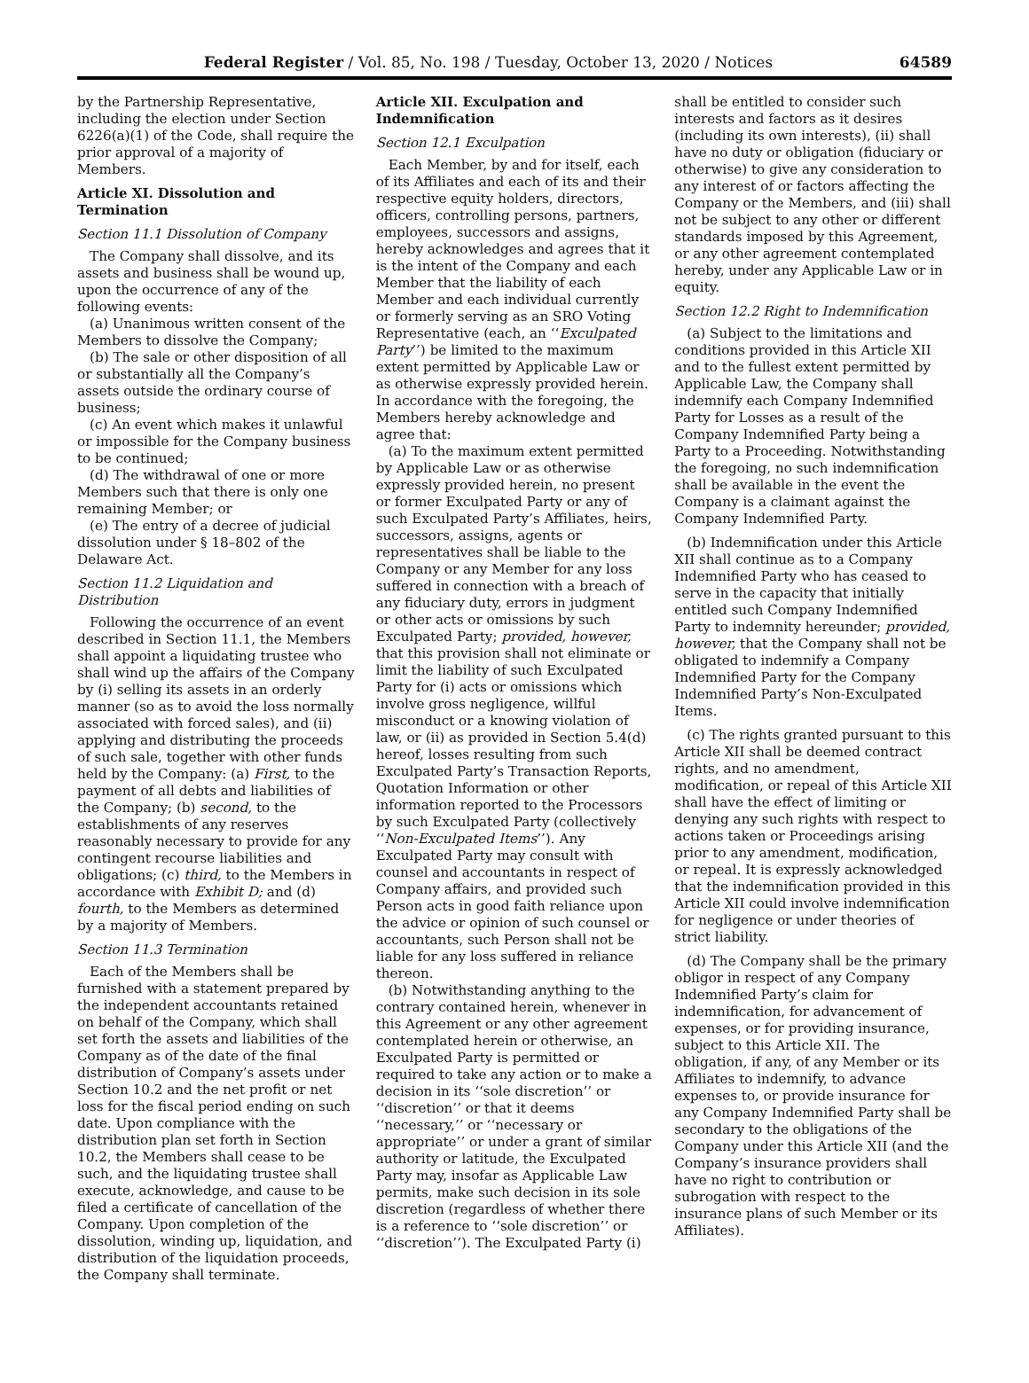Federal Register / Vol. 85, No. 198 / Tuesday, October 13, 2020 / Notices 64589
by the Partnership Representative, including the election under Section 6226(a)(1) of the Code, shall require the prior approval of a majority of Members.
Article XI. Dissolution and Termination
Section 11.1 Dissolution of Company
The Company shall dissolve, and its assets and business shall be wound up, upon the occurrence of any of the following events:
(a) Unanimous written consent of the Members to dissolve the Company;
(b) The sale or other disposition of all or substantially all the Company’s assets outside the ordinary course of business;
(c) An event which makes it unlawful or impossible for the Company business to be continued;
(d) The withdrawal of one or more Members such that there is only one remaining Member; or
(e) The entry of a decree of judicial dissolution under § 18–802 of the Delaware Act.
Section 11.2 Liquidation and Distribution
Following the occurrence of an event described in Section 11.1, the Members shall appoint a liquidating trustee who shall wind up the affairs of the Company by (i) selling its assets in an orderly manner (so as to avoid the loss normally associated with forced sales), and (ii) applying and distributing the proceeds of such sale, together with other funds held by the Company: (a) First, to the payment of all debts and liabilities of the Company; (b) second, to the establishments of any reserves reasonably necessary to provide for any contingent recourse liabilities and obligations; (c) third, to the Members in accordance with Exhibit D; and (d) fourth, to the Members as determined by a majority of Members.
Section 11.3 Termination
Each of the Members shall be furnished with a statement prepared by the independent accountants retained on behalf of the Company, which shall set forth the assets and liabilities of the Company as of the date of the final distribution of Company’s assets under Section 10.2 and the net profit or net loss for the fiscal period ending on such date. Upon compliance with the distribution plan set forth in Section 10.2, the Members shall cease to be such, and the liquidating trustee shall execute, acknowledge, and cause to be filed a certificate of cancellation of the Company. Upon completion of the dissolution, winding up, liquidation, and distribution of the liquidation proceeds, the Company shall terminate.
Article XII. Exculpation and Indemnification
Section 12.1 Exculpation
Each Member, by and for itself, each of its Affiliates and each of its and their respective equity holders, directors, officers, controlling persons, partners, employees, successors and assigns, hereby acknowledges and agrees that it is the intent of the Company and each Member that the liability of each Member and each individual currently or formerly serving as an SRO Voting Representative (each, an ‘‘Exculpated Party’’) be limited to the maximum extent permitted by Applicable Law or as otherwise expressly provided herein. In accordance with the foregoing, the Members hereby acknowledge and agree that:
(a) To the maximum extent permitted by Applicable Law or as otherwise expressly provided herein, no present or former Exculpated Party or any of such Exculpated Party’s Affiliates, heirs, successors, assigns, agents or representatives shall be liable to the Company or any Member for any loss suffered in connection with a breach of any fiduciary duty, errors in judgment or other acts or omissions by such Exculpated Party; provided, however, that this provision shall not eliminate or limit the liability of such Exculpated Party for (i) acts or omissions which involve gross negligence, willful misconduct or a knowing violation of law, or (ii) as provided in Section 5.4(d) hereof, losses resulting from such Exculpated Party’s Transaction Reports, Quotation Information or other information reported to the Processors by such Exculpated Party (collectively ‘‘Non-Exculpated Items’’). Any Exculpated Party may consult with counsel and accountants in respect of Company affairs, and provided such Person acts in good faith reliance upon the advice or opinion of such counsel or accountants, such Person shall not be liable for any loss suffered in reliance thereon.
(b) Notwithstanding anything to the contrary contained herein, whenever in this Agreement or any other agreement contemplated herein or otherwise, an Exculpated Party is permitted or required to take any action or to make a decision in its ‘‘sole discretion’’ or ‘‘discretion’’ or that it deems ‘‘necessary,’’ or ‘‘necessary or appropriate’’ or under a grant of similar authority or latitude, the Exculpated Party may, insofar as Applicable Law permits, make such decision in its sole discretion (regardless of whether there is a reference to ‘‘sole discretion’’ or ‘‘discretion’’). The Exculpated Party (i)
shall be entitled to consider such interests and factors as it desires (including its own interests), (ii) shall have no duty or obligation (fiduciary or otherwise) to give any consideration to any interest of or factors affecting the Company or the Members, and (iii) shall not be subject to any other or different standards imposed by this Agreement, or any other agreement contemplated hereby, under any Applicable Law or in equity.
Section 12.2 Right to Indemnification
(a) Subject to the limitations and conditions provided in this Article XII and to the fullest extent permitted by Applicable Law, the Company shall indemnify each Company Indemnified Party for Losses as a result of the Company Indemnified Party being a Party to a Proceeding. Notwithstanding the foregoing, no such indemnification shall be available in the event the Company is a claimant against the Company Indemnified Party.
(b) Indemnification under this Article XII shall continue as to a Company Indemnified Party who has ceased to serve in the capacity that initially entitled such Company Indemnified Party to indemnity hereunder; provided, however, that the Company shall not be obligated to indemnify a Company Indemnified Party for the Company Indemnified Party’s Non-Exculpated Items.
(c) The rights granted pursuant to this Article XII shall be deemed contract rights, and no amendment, modification, or repeal of this Article XII shall have the effect of limiting or denying any such rights with respect to actions taken or Proceedings arising prior to any amendment, modification, or repeal. It is expressly acknowledged that the indemnification provided in this Article XII could involve indemnification for negligence or under theories of strict liability.
(d) The Company shall be the primary obligor in respect of any Company Indemnified Party’s claim for indemnification, for advancement of expenses, or for providing insurance, subject to this Article XII. The obligation, if any, of any Member or its Affiliates to indemnify, to advance expenses to, or provide insurance for any Company Indemnified Party shall be secondary to the obligations of the Company under this Article XII (and the Company’s insurance providers shall have no right to contribution or subrogation with respect to the insurance plans of such Member or its Affiliates).